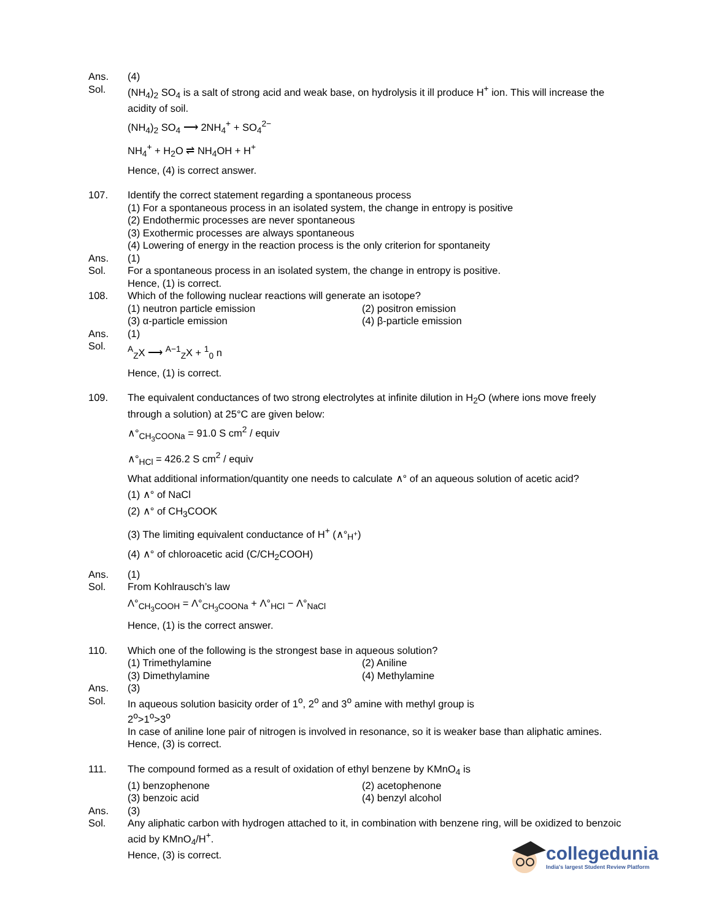Ans. (4)
Sol. (NH<sub>4</sub>)<sub>2</sub> SO<sub>4</sub> is a salt of strong acid and weak base, on hydrolysis it ill produce H<sup>+</sup> ion. This will increase the acidity of soil.
(NH<sub>4</sub>)<sub>2</sub> SO<sub>4</sub> ⟶ 2NH<sub>4</sub><sup>+</sup> + SO<sub>4</sub><sup>2−</sup>
NH<sub>4</sub><sup>+</sup> + H<sub>2</sub>O ⇌ NH<sub>4</sub>OH + H<sup>+</sup>
Hence, (4) is correct answer.
107. Identify the correct statement regarding a spontaneous process
(1) For a spontaneous process in an isolated system, the change in entropy is positive
(2) Endothermic processes are never spontaneous
(3) Exothermic processes are always spontaneous
(4) Lowering of energy in the reaction process is the only criterion for spontaneity
Ans. (1)
Sol. For a spontaneous process in an isolated system, the change in entropy is positive.
Hence, (1) is correct.
108. Which of the following nuclear reactions will generate an isotope?
(1) neutron particle emission (2) positron emission
(3) α-particle emission (4) β-particle emission
Ans. (1)
Sol.
<sup>A</sup><sub>Z</sub>X ⟶ <sup>A−1</sup><sub>Z</sub>X + <sup>1</sup><sub>0</sub> n
Hence, (1) is correct.
109. The equivalent conductances of two strong electrolytes at infinite dilution in H<sub>2</sub>O (where ions move freely through a solution) at 25°C are given below:
∧°<sub>CH<sub>3</sub>COONa</sub> = 91.0 S cm<sup>2</sup> / equiv
∧°<sub>HCl</sub> = 426.2 S cm<sup>2</sup> / equiv
What additional information/quantity one needs to calculate ∧° of an aqueous solution of acetic acid?
(1) ∧° of NaCl
(2) ∧° of CH<sub>3</sub>COOK
(3) The limiting equivalent conductance of H<sup>+</sup> (∧°<sub>H<sup>+</sup></sub>)
(4) ∧° of chloroacetic acid (C/CH<sub>2</sub>COOH)
Ans. (1)
Sol. From Kohlrausch’s law
Λ°<sub>CH<sub>3</sub>COOH</sub> = Λ°<sub>CH<sub>3</sub>COONa</sub> + Λ°<sub>HCl</sub> − Λ°<sub>NaCl</sub>
Hence, (1) is the correct answer.
110. Which one of the following is the strongest base in aqueous solution?
(1) Trimethylamine (2) Aniline
(3) Dimethylamine (4) Methylamine
Ans. (3)
Sol. In aqueous solution basicity order of 1<sup>o</sup>, 2<sup>o</sup> and 3<sup>o</sup> amine with methyl group is
2<sup>o</sup>>1<sup>o</sup>>3<sup>o</sup>
In case of aniline lone pair of nitrogen is involved in resonance, so it is weaker base than aliphatic amines.
Hence, (3) is correct.
111. The compound formed as a result of oxidation of ethyl benzene by KMnO<sub>4</sub> is
(1) benzophenone (2) acetophenone
(3) benzoic acid (4) benzyl alcohol
Ans. (3)
Sol. Any aliphatic carbon with hydrogen attached to it, in combination with benzene ring, will be oxidized to benzoic acid by KMnO<sub>4</sub>/H<sup>+</sup>.
Hence, (3) is correct.
collegedunia
India's largest Student Review Platform